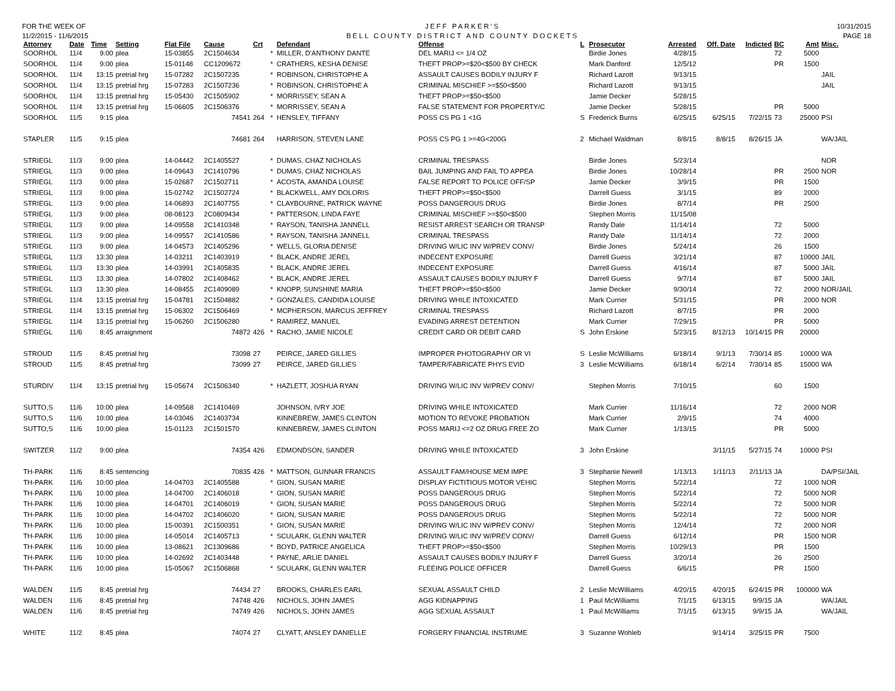FOR THE WEEK OF
11/2/2015 - 11/6/2015
JEFF PARKER'S
BELL COUNTY DISTRICT AND COUNTY DOCKETS
10/31/2015
PAGE 18
| Attorney | Date | Time | Setting | Flat File | Cause | Crt | | Defendant | Offense | L | Prosecutor | Arrested | Off. Date | Indicted | BC | Amt | Misc. |
| --- | --- | --- | --- | --- | --- | --- | --- | --- | --- | --- | --- | --- | --- | --- | --- | --- | --- |
| SOORHOL | 11/4 | 9:00 | plea | 15-03855 | 2C1504634 | | * | MILLER, D'ANTHONY DANTE | DEL MARIJ <= 1/4 OZ | | Birdie Jones | 4/28/15 | | | 72 | 5000 | |
| SOORHOL | 11/4 | 9:00 | plea | 15-01148 | CC1209672 | | * | CRATHERS, KESHA DENISE | THEFT PROP>=$20<$500 BY CHECK | | Mark Danford | 12/5/12 | | | PR | 1500 | |
| SOORHOL | 11/4 | 13:15 | pretrial hrg | 15-07282 | 2C1507235 | | * | ROBINSON, CHRISTOPHE A | ASSAULT CAUSES BODILY INJURY F | | Richard Lazott | 9/13/15 | | | | | JAIL |
| SOORHOL | 11/4 | 13:15 | pretrial hrg | 15-07283 | 2C1507236 | | * | ROBINSON, CHRISTOPHE A | CRIMINAL MISCHIEF >=$50<$500 | | Richard Lazott | 9/13/15 | | | | | JAIL |
| SOORHOL | 11/4 | 13:15 | pretrial hrg | 15-05430 | 2C1505902 | | * | MORRISSEY, SEAN A | THEFT PROP>=$50<$500 | | Jamie Decker | 5/28/15 | | | | | |
| SOORHOL | 11/4 | 13:15 | pretrial hrg | 15-06605 | 2C1506376 | | * | MORRISSEY, SEAN A | FALSE STATEMENT FOR PROPERTY/C | | Jamie Decker | 5/28/15 | | | PR | 5000 | |
| SOORHOL | 11/5 | 9:15 | plea | | 74541 | 264 | * | HENSLEY, TIFFANY | POSS CS PG 1 <1G | S | Frederick Burns | 6/25/15 | 6/25/15 | 7/22/15 | 73 | 25000 | PSI |
| STAPLER | 11/5 | 9:15 | plea | | 74681 | 264 | | HARRISON, STEVEN LANE | POSS CS PG 1 >=4G<200G | 2 | Michael Waldman | 8/8/15 | 8/8/15 | 8/26/15 | JA | | WA/JAIL |
| STRIEGL | 11/3 | 9:00 | plea | 14-04442 | 2C1405527 | | * | DUMAS, CHAZ NICHOLAS | CRIMINAL TRESPASS | | Birdie Jones | 5/23/14 | | | | | NOR |
| STRIEGL | 11/3 | 9:00 | plea | 14-09643 | 2C1410796 | | * | DUMAS, CHAZ NICHOLAS | BAIL JUMPING AND FAIL TO APPEA | | Birdie Jones | 10/28/14 | | | PR | 2500 | NOR |
| STRIEGL | 11/3 | 9:00 | plea | 15-02687 | 2C1502711 | | * | ACOSTA, AMANDA LOUISE | FALSE REPORT TO POLICE OFF/SP | | Jamie Decker | 3/9/15 | | | PR | 1500 | |
| STRIEGL | 11/3 | 9:00 | plea | 15-02742 | 2C1502724 | | * | BLACKWELL, AMY DOLORIS | THEFT PROP>=$50<$500 | | Darrell Guess | 3/1/15 | | | 89 | 2000 | |
| STRIEGL | 11/3 | 9:00 | plea | 14-06893 | 2C1407755 | | * | CLAYBOURNE, PATRICK WAYNE | POSS DANGEROUS DRUG | | Birdie Jones | 8/7/14 | | | PR | 2500 | |
| STRIEGL | 11/3 | 9:00 | plea | 08-08123 | 2C0809434 | | * | PATTERSON, LINDA FAYE | CRIMINAL MISCHIEF >=$50<$500 | | Stephen Morris | 11/15/08 | | | | | |
| STRIEGL | 11/3 | 9:00 | plea | 14-09558 | 2C1410348 | | * | RAYSON, TANISHA JANNELL | RESIST ARREST SEARCH OR TRANSP | | Randy Dale | 11/14/14 | | | 72 | 5000 | |
| STRIEGL | 11/3 | 9:00 | plea | 14-09557 | 2C1410586 | | * | RAYSON, TANISHA JANNELL | CRIMINAL TRESPASS | | Randy Dale | 11/14/14 | | | 72 | 2000 | |
| STRIEGL | 11/3 | 9:00 | plea | 14-04573 | 2C1405296 | | * | WELLS, GLORIA DENISE | DRIVING W/LIC INV W/PREV CONV/ | | Birdie Jones | 5/24/14 | | | 26 | 1500 | |
| STRIEGL | 11/3 | 13:30 | plea | 14-03211 | 2C1403919 | | * | BLACK, ANDRE JEREL | INDECENT EXPOSURE | | Darrell Guess | 3/21/14 | | | 87 | 10000 | JAIL |
| STRIEGL | 11/3 | 13:30 | plea | 14-03991 | 2C1405835 | | * | BLACK, ANDRE JEREL | INDECENT EXPOSURE | | Darrell Guess | 4/16/14 | | | 87 | 5000 | JAIL |
| STRIEGL | 11/3 | 13:30 | plea | 14-07802 | 2C1408462 | | * | BLACK, ANDRE JEREL | ASSAULT CAUSES BODILY INJURY F | | Darrell Guess | 9/7/14 | | | 87 | 5000 | JAIL |
| STRIEGL | 11/3 | 13:30 | plea | 14-08455 | 2C1409089 | | * | KNOPP, SUNSHINE MARIA | THEFT PROP>=$50<$500 | | Jamie Decker | 9/30/14 | | | 72 | 2000 | NOR/JAIL |
| STRIEGL | 11/4 | 13:15 | pretrial hrg | 15-04781 | 2C1504882 | | * | GONZALES, CANDIDA LOUISE | DRIVING WHILE INTOXICATED | | Mark Currier | 5/31/15 | | | PR | 2000 | NOR |
| STRIEGL | 11/4 | 13:15 | pretrial hrg | 15-06302 | 2C1506469 | | * | MCPHERSON, MARCUS JEFFREY | CRIMINAL TRESPASS | | Richard Lazott | 8/7/15 | | | PR | 2000 | |
| STRIEGL | 11/4 | 13:15 | pretrial hrg | 15-06260 | 2C1506280 | | * | RAMIREZ, MANUEL | EVADING ARREST DETENTION | | Mark Currier | 7/29/15 | | | PR | 5000 | |
| STRIEGL | 11/6 | 8:45 | arraignment | | 74872 | 426 | * | RACHO, JAMIE NICOLE | CREDIT CARD OR DEBIT CARD | S | John Erskine | 5/23/15 | 8/12/13 | 10/14/15 | PR | 20000 | |
| STROUD | 11/5 | 8:45 | pretrial hrg | | 73098 | 27 | | PEIRCE, JARED GILLIES | IMPROPER PHOTOGRAPHY OR VI | S | Leslie McWilliams | 6/18/14 | 9/1/13 | 7/30/14 | 85 | 10000 | WA |
| STROUD | 11/5 | 8:45 | pretrial hrg | | 73099 | 27 | | PEIRCE, JARED GILLIES | TAMPER/FABRICATE PHYS EVID | 3 | Leslie McWilliams | 6/18/14 | 6/2/14 | 7/30/14 | 85 | 15000 | WA |
| STURDIV | 11/4 | 13:15 | pretrial hrg | 15-05674 | 2C1506340 | | * | HAZLETT, JOSHUA RYAN | DRIVING W/LIC INV W/PREV CONV/ | | Stephen Morris | 7/10/15 | | | 60 | 1500 | |
| SUTTO,S | 11/6 | 10:00 | plea | 14-09568 | 2C1410469 | | | JOHNSON, IVRY JOE | DRIVING WHILE INTOXICATED | | Mark Currier | 11/16/14 | | | 72 | 2000 | NOR |
| SUTTO,S | 11/6 | 10:00 | plea | 14-03046 | 2C1403734 | | | KINNEBREW, JAMES CLINTON | MOTION TO REVOKE PROBATION | | Mark Currier | 2/9/15 | | | 74 | 4000 | |
| SUTTO,S | 11/6 | 10:00 | plea | 15-01123 | 2C1501570 | | | KINNEBREW, JAMES CLINTON | POSS MARIJ <=2 OZ DRUG FREE ZO | | Mark Currier | 1/13/15 | | | PR | 5000 | |
| SWITZER | 11/2 | 9:00 | plea | | 74354 | 426 | | EDMONDSON, SANDER | DRIVING WHILE INTOXICATED | 3 | John Erskine | | 3/11/15 | 5/27/15 | 74 | 10000 | PSI |
| TH-PARK | 11/6 | 8:45 | sentencing | | 70835 | 426 | * | MATTSON, GUNNAR FRANCIS | ASSAULT FAM/HOUSE MEM IMPE | 3 | Stephanie Newell | 1/13/13 | 1/11/13 | 2/11/13 | JA | | DA/PSI/JAIL |
| TH-PARK | 11/6 | 10:00 | plea | 14-04703 | 2C1405588 | | * | GION, SUSAN MARIE | DISPLAY FICTITIOUS MOTOR VEHIC | | Stephen Morris | 5/22/14 | | | 72 | 1000 | NOR |
| TH-PARK | 11/6 | 10:00 | plea | 14-04700 | 2C1406018 | | * | GION, SUSAN MARIE | POSS DANGEROUS DRUG | | Stephen Morris | 5/22/14 | | | 72 | 5000 | NOR |
| TH-PARK | 11/6 | 10:00 | plea | 14-04701 | 2C1406019 | | * | GION, SUSAN MARIE | POSS DANGEROUS DRUG | | Stephen Morris | 5/22/14 | | | 72 | 5000 | NOR |
| TH-PARK | 11/6 | 10:00 | plea | 14-04702 | 2C1406020 | | * | GION, SUSAN MARIE | POSS DANGEROUS DRUG | | Stephen Morris | 5/22/14 | | | 72 | 5000 | NOR |
| TH-PARK | 11/6 | 10:00 | plea | 15-00391 | 2C1500351 | | * | GION, SUSAN MARIE | DRIVING W/LIC INV W/PREV CONV/ | | Stephen Morris | 12/4/14 | | | 72 | 2000 | NOR |
| TH-PARK | 11/6 | 10:00 | plea | 14-05014 | 2C1405713 | | * | SCULARK, GLENN WALTER | DRIVING W/LIC INV W/PREV CONV/ | | Darrell Guess | 6/12/14 | | | PR | 1500 | NOR |
| TH-PARK | 11/6 | 10:00 | plea | 13-08621 | 2C1309686 | | * | BOYD, PATRICE ANGELICA | THEFT PROP>=$50<$500 | | Stephen Morris | 10/29/13 | | | PR | 1500 | |
| TH-PARK | 11/6 | 10:00 | plea | 14-02692 | 2C1403448 | | * | PAYNE, ARLIE DANIEL | ASSAULT CAUSES BODILY INJURY F | | Darrell Guess | 3/20/14 | | | 26 | 2500 | |
| TH-PARK | 11/6 | 10:00 | plea | 15-05067 | 2C1506868 | | * | SCULARK, GLENN WALTER | FLEEING POLICE OFFICER | | Darrell Guess | 6/6/15 | | | PR | 1500 | |
| WALDEN | 11/5 | 8:45 | pretrial hrg | | 74434 | 27 | | BROOKS, CHARLES EARL | SEXUAL ASSAULT CHILD | 2 | Leslie McWilliams | 4/20/15 | 4/20/15 | 6/24/15 | PR | 100000 | WA |
| WALDEN | 11/6 | 8:45 | pretrial hrg | | 74748 | 426 | | NICHOLS, JOHN JAMES | AGG KIDNAPPING | 1 | Paul McWilliams | 7/1/15 | 6/13/15 | 9/9/15 | JA | | WA/JAIL |
| WALDEN | 11/6 | 8:45 | pretrial hrg | | 74749 | 426 | | NICHOLS, JOHN JAMES | AGG SEXUAL ASSAULT | 1 | Paul McWilliams | 7/1/15 | 6/13/15 | 9/9/15 | JA | | WA/JAIL |
| WHITE | 11/2 | 8:45 | plea | | 74074 | 27 | | CLYATT, ANSLEY DANIELLE | FORGERY FINANCIAL INSTRUME | 3 | Suzanne Wohleb | | 9/14/14 | 3/25/15 | PR | 7500 | |